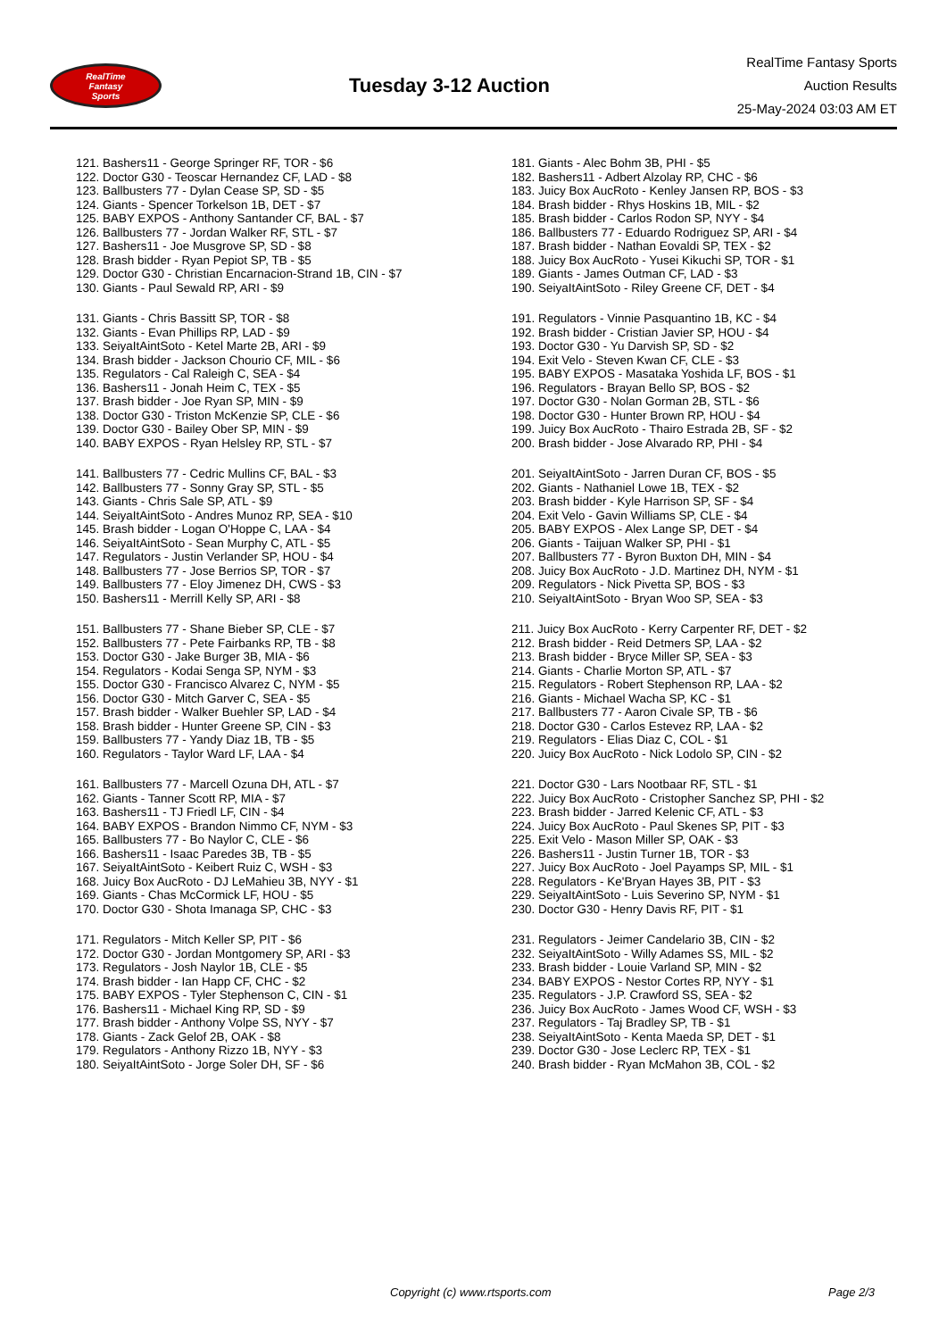RealTime
Fantasy
Sports
Tuesday 3-12 Auction
RealTime Fantasy Sports
Auction Results
25-May-2024 03:03 AM ET
121. Bashers11 - George Springer RF, TOR - $6
122. Doctor G30 - Teoscar Hernandez CF, LAD - $8
123. Ballbusters 77 - Dylan Cease SP, SD - $5
124. Giants - Spencer Torkelson 1B, DET - $7
125. BABY EXPOS - Anthony Santander CF, BAL - $7
126. Ballbusters 77 - Jordan Walker RF, STL - $7
127. Bashers11 - Joe Musgrove SP, SD - $8
128. Brash bidder - Ryan Pepiot SP, TB - $5
129. Doctor G30 - Christian Encarnacion-Strand 1B, CIN - $7
130. Giants - Paul Sewald RP, ARI - $9
131. Giants - Chris Bassitt SP, TOR - $8
132. Giants - Evan Phillips RP, LAD - $9
133. SeiyaItAintSoto - Ketel Marte 2B, ARI - $9
134. Brash bidder - Jackson Chourio CF, MIL - $6
135. Regulators - Cal Raleigh C, SEA - $4
136. Bashers11 - Jonah Heim C, TEX - $5
137. Brash bidder - Joe Ryan SP, MIN - $9
138. Doctor G30 - Triston McKenzie SP, CLE - $6
139. Doctor G30 - Bailey Ober SP, MIN - $9
140. BABY EXPOS - Ryan Helsley RP, STL - $7
141. Ballbusters 77 - Cedric Mullins CF, BAL - $3
142. Ballbusters 77 - Sonny Gray SP, STL - $5
143. Giants - Chris Sale SP, ATL - $9
144. SeiyaItAintSoto - Andres Munoz RP, SEA - $10
145. Brash bidder - Logan O'Hoppe C, LAA - $4
146. SeiyaItAintSoto - Sean Murphy C, ATL - $5
147. Regulators - Justin Verlander SP, HOU - $4
148. Ballbusters 77 - Jose Berrios SP, TOR - $7
149. Ballbusters 77 - Eloy Jimenez DH, CWS - $3
150. Bashers11 - Merrill Kelly SP, ARI - $8
151. Ballbusters 77 - Shane Bieber SP, CLE - $7
152. Ballbusters 77 - Pete Fairbanks RP, TB - $8
153. Doctor G30 - Jake Burger 3B, MIA - $6
154. Regulators - Kodai Senga SP, NYM - $3
155. Doctor G30 - Francisco Alvarez C, NYM - $5
156. Doctor G30 - Mitch Garver C, SEA - $5
157. Brash bidder - Walker Buehler SP, LAD - $4
158. Brash bidder - Hunter Greene SP, CIN - $3
159. Ballbusters 77 - Yandy Diaz 1B, TB - $5
160. Regulators - Taylor Ward LF, LAA - $4
161. Ballbusters 77 - Marcell Ozuna DH, ATL - $7
162. Giants - Tanner Scott RP, MIA - $7
163. Bashers11 - TJ Friedl LF, CIN - $4
164. BABY EXPOS - Brandon Nimmo CF, NYM - $3
165. Ballbusters 77 - Bo Naylor C, CLE - $6
166. Bashers11 - Isaac Paredes 3B, TB - $5
167. SeiyaItAintSoto - Keibert Ruiz C, WSH - $3
168. Juicy Box AucRoto - DJ LeMahieu 3B, NYY - $1
169. Giants - Chas McCormick LF, HOU - $5
170. Doctor G30 - Shota Imanaga SP, CHC - $3
171. Regulators - Mitch Keller SP, PIT - $6
172. Doctor G30 - Jordan Montgomery SP, ARI - $3
173. Regulators - Josh Naylor 1B, CLE - $5
174. Brash bidder - Ian Happ CF, CHC - $2
175. BABY EXPOS - Tyler Stephenson C, CIN - $1
176. Bashers11 - Michael King RP, SD - $9
177. Brash bidder - Anthony Volpe SS, NYY - $7
178. Giants - Zack Gelof 2B, OAK - $8
179. Regulators - Anthony Rizzo 1B, NYY - $3
180. SeiyaItAintSoto - Jorge Soler DH, SF - $6
181. Giants - Alec Bohm 3B, PHI - $5
182. Bashers11 - Adbert Alzolay RP, CHC - $6
183. Juicy Box AucRoto - Kenley Jansen RP, BOS - $3
184. Brash bidder - Rhys Hoskins 1B, MIL - $2
185. Brash bidder - Carlos Rodon SP, NYY - $4
186. Ballbusters 77 - Eduardo Rodriguez SP, ARI - $4
187. Brash bidder - Nathan Eovaldi SP, TEX - $2
188. Juicy Box AucRoto - Yusei Kikuchi SP, TOR - $1
189. Giants - James Outman CF, LAD - $3
190. SeiyaItAintSoto - Riley Greene CF, DET - $4
191. Regulators - Vinnie Pasquantino 1B, KC - $4
192. Brash bidder - Cristian Javier SP, HOU - $4
193. Doctor G30 - Yu Darvish SP, SD - $2
194. Exit Velo - Steven Kwan CF, CLE - $3
195. BABY EXPOS - Masataka Yoshida LF, BOS - $1
196. Regulators - Brayan Bello SP, BOS - $2
197. Doctor G30 - Nolan Gorman 2B, STL - $6
198. Doctor G30 - Hunter Brown RP, HOU - $4
199. Juicy Box AucRoto - Thairo Estrada 2B, SF - $2
200. Brash bidder - Jose Alvarado RP, PHI - $4
201. SeiyaItAintSoto - Jarren Duran CF, BOS - $5
202. Giants - Nathaniel Lowe 1B, TEX - $2
203. Brash bidder - Kyle Harrison SP, SF - $4
204. Exit Velo - Gavin Williams SP, CLE - $4
205. BABY EXPOS - Alex Lange SP, DET - $4
206. Giants - Taijuan Walker SP, PHI - $1
207. Ballbusters 77 - Byron Buxton DH, MIN - $4
208. Juicy Box AucRoto - J.D. Martinez DH, NYM - $1
209. Regulators - Nick Pivetta SP, BOS - $3
210. SeiyaItAintSoto - Bryan Woo SP, SEA - $3
211. Juicy Box AucRoto - Kerry Carpenter RF, DET - $2
212. Brash bidder - Reid Detmers SP, LAA - $2
213. Brash bidder - Bryce Miller SP, SEA - $3
214. Giants - Charlie Morton SP, ATL - $7
215. Regulators - Robert Stephenson RP, LAA - $2
216. Giants - Michael Wacha SP, KC - $1
217. Ballbusters 77 - Aaron Civale SP, TB - $6
218. Doctor G30 - Carlos Estevez RP, LAA - $2
219. Regulators - Elias Diaz C, COL - $1
220. Juicy Box AucRoto - Nick Lodolo SP, CIN - $2
221. Doctor G30 - Lars Nootbaar RF, STL - $1
222. Juicy Box AucRoto - Cristopher Sanchez SP, PHI - $2
223. Brash bidder - Jarred Kelenic CF, ATL - $3
224. Juicy Box AucRoto - Paul Skenes SP, PIT - $3
225. Exit Velo - Mason Miller SP, OAK - $3
226. Bashers11 - Justin Turner 1B, TOR - $3
227. Juicy Box AucRoto - Joel Payamps SP, MIL - $1
228. Regulators - Ke'Bryan Hayes 3B, PIT - $3
229. SeiyaItAintSoto - Luis Severino SP, NYM - $1
230. Doctor G30 - Henry Davis RF, PIT - $1
231. Regulators - Jeimer Candelario 3B, CIN - $2
232. SeiyaItAintSoto - Willy Adames SS, MIL - $2
233. Brash bidder - Louie Varland SP, MIN - $2
234. BABY EXPOS - Nestor Cortes RP, NYY - $1
235. Regulators - J.P. Crawford SS, SEA - $2
236. Juicy Box AucRoto - James Wood CF, WSH - $3
237. Regulators - Taj Bradley SP, TB - $1
238. SeiyaItAintSoto - Kenta Maeda SP, DET - $1
239. Doctor G30 - Jose Leclerc RP, TEX - $1
240. Brash bidder - Ryan McMahon 3B, COL - $2
Copyright (c) www.rtsports.com Page 2/3